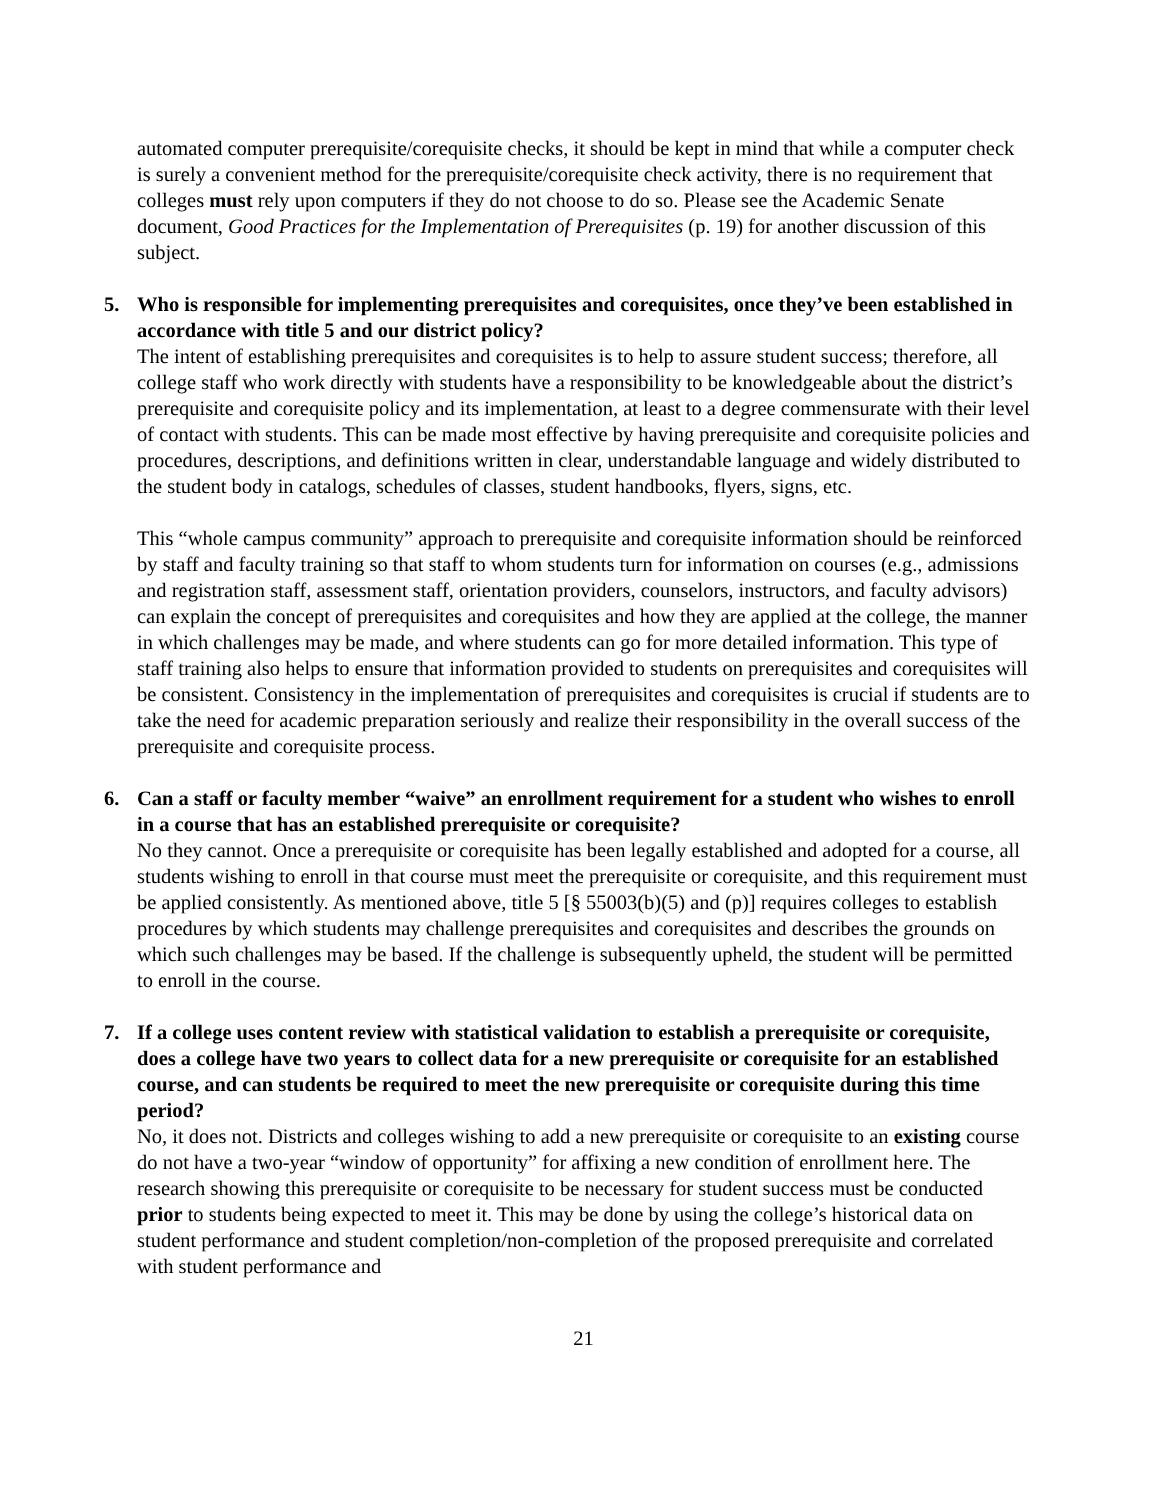automated computer prerequisite/corequisite checks, it should be kept in mind that while a computer check is surely a convenient method for the prerequisite/corequisite check activity, there is no requirement that colleges must rely upon computers if they do not choose to do so. Please see the Academic Senate document, Good Practices for the Implementation of Prerequisites (p. 19) for another discussion of this subject.
5. Who is responsible for implementing prerequisites and corequisites, once they’ve been established in accordance with title 5 and our district policy?
The intent of establishing prerequisites and corequisites is to help to assure student success; therefore, all college staff who work directly with students have a responsibility to be knowledgeable about the district’s prerequisite and corequisite policy and its implementation, at least to a degree commensurate with their level of contact with students. This can be made most effective by having prerequisite and corequisite policies and procedures, descriptions, and definitions written in clear, understandable language and widely distributed to the student body in catalogs, schedules of classes, student handbooks, flyers, signs, etc.
This “whole campus community” approach to prerequisite and corequisite information should be reinforced by staff and faculty training so that staff to whom students turn for information on courses (e.g., admissions and registration staff, assessment staff, orientation providers, counselors, instructors, and faculty advisors) can explain the concept of prerequisites and corequisites and how they are applied at the college, the manner in which challenges may be made, and where students can go for more detailed information. This type of staff training also helps to ensure that information provided to students on prerequisites and corequisites will be consistent. Consistency in the implementation of prerequisites and corequisites is crucial if students are to take the need for academic preparation seriously and realize their responsibility in the overall success of the prerequisite and corequisite process.
6. Can a staff or faculty member “waive” an enrollment requirement for a student who wishes to enroll in a course that has an established prerequisite or corequisite?
No they cannot. Once a prerequisite or corequisite has been legally established and adopted for a course, all students wishing to enroll in that course must meet the prerequisite or corequisite, and this requirement must be applied consistently. As mentioned above, title 5 [§ 55003(b)(5) and (p)] requires colleges to establish procedures by which students may challenge prerequisites and corequisites and describes the grounds on which such challenges may be based. If the challenge is subsequently upheld, the student will be permitted to enroll in the course.
7. If a college uses content review with statistical validation to establish a prerequisite or corequisite, does a college have two years to collect data for a new prerequisite or corequisite for an established course, and can students be required to meet the new prerequisite or corequisite during this time period?
No, it does not. Districts and colleges wishing to add a new prerequisite or corequisite to an existing course do not have a two-year “window of opportunity” for affixing a new condition of enrollment here. The research showing this prerequisite or corequisite to be necessary for student success must be conducted prior to students being expected to meet it. This may be done by using the college’s historical data on student performance and student completion/non-completion of the proposed prerequisite and correlated with student performance and
21